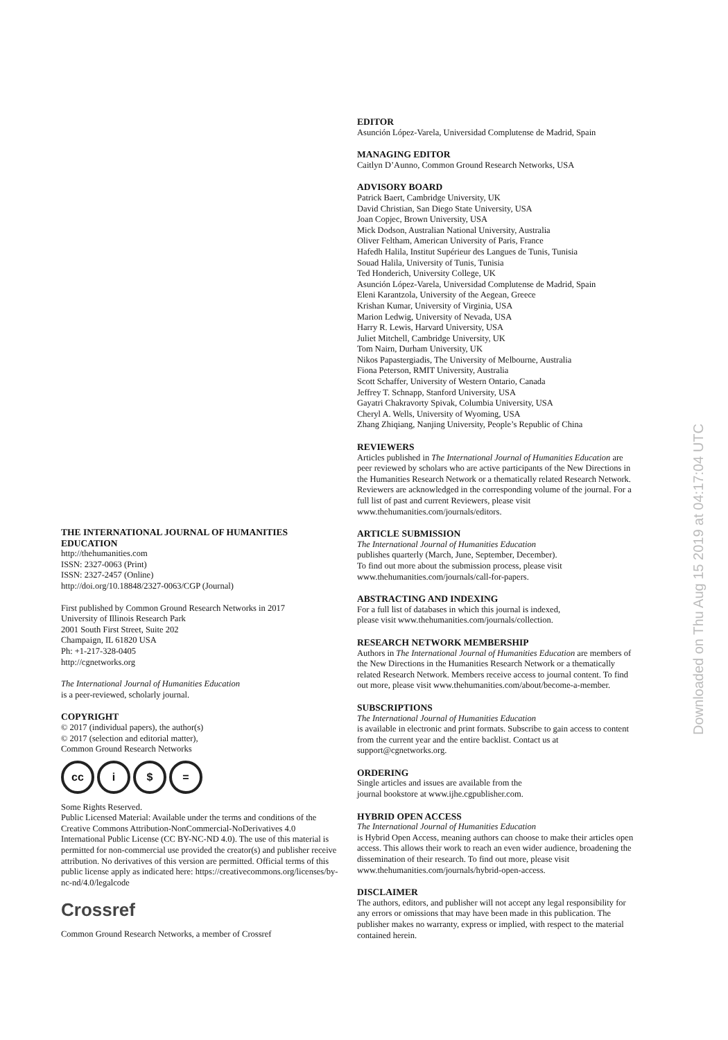THE INTERNATIONAL JOURNAL OF HUMANITIES EDUCATION
http://thehumanities.com
ISSN: 2327-0063 (Print)
ISSN: 2327-2457 (Online)
http://doi.org/10.18848/2327-0063/CGP (Journal)
First published by Common Ground Research Networks in 2017
University of Illinois Research Park
2001 South First Street, Suite 202
Champaign, IL 61820 USA
Ph: +1-217-328-0405
http://cgnetworks.org
The International Journal of Humanities Education
is a peer-reviewed, scholarly journal.
COPYRIGHT
© 2017 (individual papers), the author(s)
© 2017 (selection and editorial matter),
Common Ground Research Networks
cc i $ =
Some Rights Reserved.
Public Licensed Material: Available under the terms and conditions of the Creative Commons Attribution-NonCommercial-NoDerivatives 4.0 International Public License (CC BY-NC-ND 4.0). The use of this material is permitted for non-commercial use provided the creator(s) and publisher receive attribution. No derivatives of this version are permitted. Official terms of this public license apply as indicated here: https://creativecommons.org/licenses/by-nc-nd/4.0/legalcode
Crossref
Common Ground Research Networks, a member of Crossref
EDITOR
Asunción López-Varela, Universidad Complutense de Madrid, Spain
MANAGING EDITOR
Caitlyn D’Aunno, Common Ground Research Networks, USA
ADVISORY BOARD
Patrick Baert, Cambridge University, UK
David Christian, San Diego State University, USA
Joan Copjec, Brown University, USA
Mick Dodson, Australian National University, Australia
Oliver Feltham, American University of Paris, France
Hafedh Halila, Institut Supérieur des Langues de Tunis, Tunisia
Souad Halila, University of Tunis, Tunisia
Ted Honderich, University College, UK
Asunción López-Varela, Universidad Complutense de Madrid, Spain
Eleni Karantzola, University of the Aegean, Greece
Krishan Kumar, University of Virginia, USA
Marion Ledwig, University of Nevada, USA
Harry R. Lewis, Harvard University, USA
Juliet Mitchell, Cambridge University, UK
Tom Nairn, Durham University, UK
Nikos Papastergiadis, The University of Melbourne, Australia
Fiona Peterson, RMIT University, Australia
Scott Schaffer, University of Western Ontario, Canada
Jeffrey T. Schnapp, Stanford University, USA
Gayatri Chakravorty Spivak, Columbia University, USA
Cheryl A. Wells, University of Wyoming, USA
Zhang Zhiqiang, Nanjing University, People’s Republic of China
REVIEWERS
Articles published in The International Journal of Humanities Education are peer reviewed by scholars who are active participants of the New Directions in the Humanities Research Network or a thematically related Research Network. Reviewers are acknowledged in the corresponding volume of the journal. For a full list of past and current Reviewers, please visit www.thehumanities.com/journals/editors.
ARTICLE SUBMISSION
The International Journal of Humanities Education
publishes quarterly (March, June, September, December).
To find out more about the submission process, please visit
www.thehumanities.com/journals/call-for-papers.
ABSTRACTING AND INDEXING
For a full list of databases in which this journal is indexed,
please visit www.thehumanities.com/journals/collection.
RESEARCH NETWORK MEMBERSHIP
Authors in The International Journal of Humanities Education are members of the New Directions in the Humanities Research Network or a thematically related Research Network. Members receive access to journal content. To find out more, please visit www.thehumanities.com/about/become-a-member.
SUBSCRIPTIONS
The International Journal of Humanities Education
is available in electronic and print formats. Subscribe to gain access to content from the current year and the entire backlist. Contact us at support@cgnetworks.org.
ORDERING
Single articles and issues are available from the
journal bookstore at www.ijhe.cgpublisher.com.
HYBRID OPEN ACCESS
The International Journal of Humanities Education
is Hybrid Open Access, meaning authors can choose to make their articles open access. This allows their work to reach an even wider audience, broadening the dissemination of their research. To find out more, please visit www.thehumanities.com/journals/hybrid-open-access.
DISCLAIMER
The authors, editors, and publisher will not accept any legal responsibility for any errors or omissions that may have been made in this publication. The publisher makes no warranty, express or implied, with respect to the material contained herein.
Downloaded on Thu Aug 15 2019 at 04:17:04 UTC